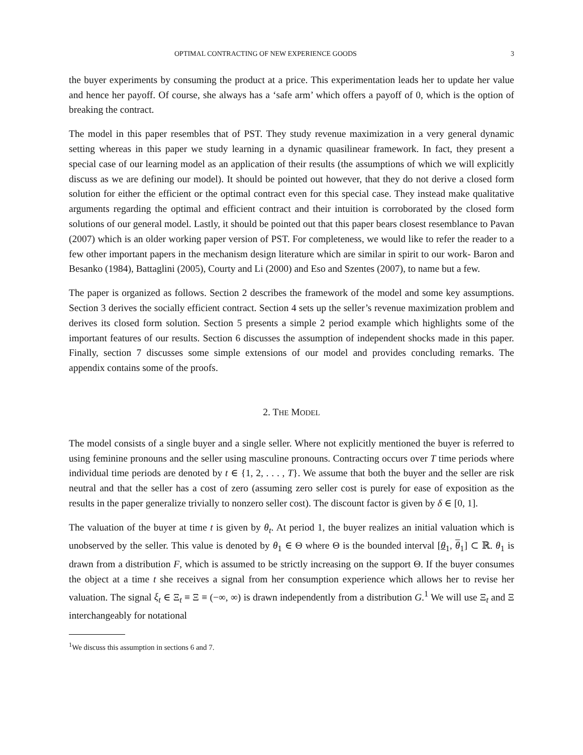OPTIMAL CONTRACTING OF NEW EXPERIENCE GOODS 3
the buyer experiments by consuming the product at a price. This experimentation leads her to update her value and hence her payoff. Of course, she always has a ‘safe arm’ which offers a payoff of 0, which is the option of breaking the contract.
The model in this paper resembles that of PST. They study revenue maximization in a very general dynamic setting whereas in this paper we study learning in a dynamic quasilinear framework. In fact, they present a special case of our learning model as an application of their results (the assumptions of which we will explicitly discuss as we are defining our model). It should be pointed out however, that they do not derive a closed form solution for either the efficient or the optimal contract even for this special case. They instead make qualitative arguments regarding the optimal and efficient contract and their intuition is corroborated by the closed form solutions of our general model. Lastly, it should be pointed out that this paper bears closest resemblance to Pavan (2007) which is an older working paper version of PST. For completeness, we would like to refer the reader to a few other important papers in the mechanism design literature which are similar in spirit to our work- Baron and Besanko (1984), Battaglini (2005), Courty and Li (2000) and Eso and Szentes (2007), to name but a few.
The paper is organized as follows. Section 2 describes the framework of the model and some key assumptions. Section 3 derives the socially efficient contract. Section 4 sets up the seller’s revenue maximization problem and derives its closed form solution. Section 5 presents a simple 2 period example which highlights some of the important features of our results. Section 6 discusses the assumption of independent shocks made in this paper. Finally, section 7 discusses some simple extensions of our model and provides concluding remarks. The appendix contains some of the proofs.
2. THE MODEL
The model consists of a single buyer and a single seller. Where not explicitly mentioned the buyer is referred to using feminine pronouns and the seller using masculine pronouns. Contracting occurs over T time periods where individual time periods are denoted by t ∈ {1, 2, . . . , T}. We assume that both the buyer and the seller are risk neutral and that the seller has a cost of zero (assuming zero seller cost is purely for ease of exposition as the results in the paper generalize trivially to nonzero seller cost). The discount factor is given by δ ∈ [0, 1].
The valuation of the buyer at time t is given by θ<sub>t</sub>. At period 1, the buyer realizes an initial valuation which is unobserved by the seller. This value is denoted by θ<sub>1</sub> ∈ Θ where Θ is the bounded interval [θ<sub>1</sub>, θ<sub>1</sub>] ⊂ ℝ. θ<sub>1</sub> is drawn from a distribution F, which is assumed to be strictly increasing on the support Θ. If the buyer consumes the object at a time t she receives a signal from her consumption experience which allows her to revise her valuation. The signal ξ<sub>t</sub> ∈ Ξ<sub>t</sub> ≡ Ξ ≡ (−∞, ∞) is drawn independently from a distribution G.<sup>1</sup> We will use Ξ<sub>t</sub> and Ξ interchangeably for notational
<sup>1</sup> We discuss this assumption in sections 6 and 7.